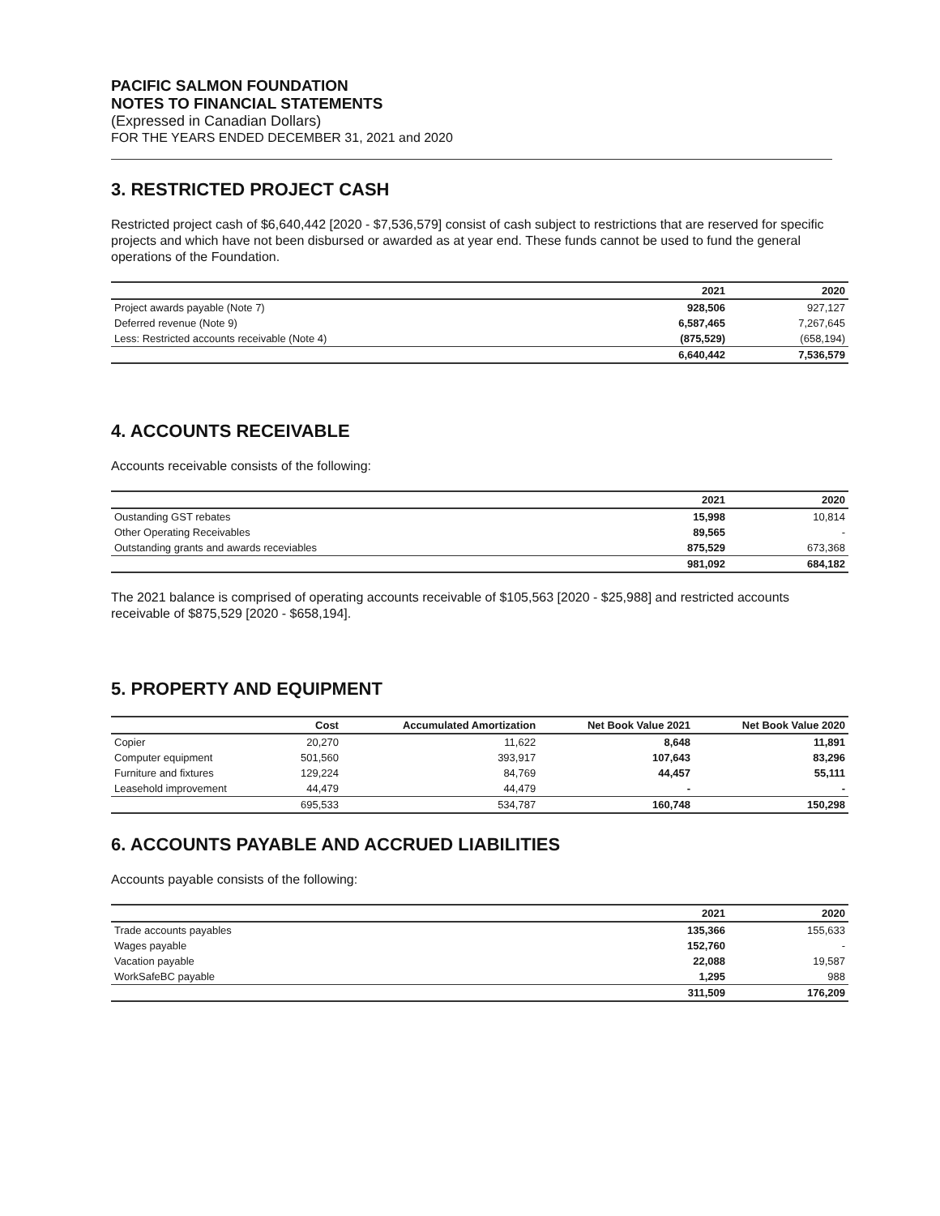PACIFIC SALMON FOUNDATION
NOTES TO FINANCIAL STATEMENTS
(Expressed in Canadian Dollars)
FOR THE YEARS ENDED DECEMBER 31, 2021 and 2020
3. RESTRICTED PROJECT CASH
Restricted project cash of $6,640,442 [2020 - $7,536,579] consist of cash subject to restrictions that are reserved for specific projects and which have not been disbursed or awarded as at year end. These funds cannot be used to fund the general operations of the Foundation.
| | 2021 | 2020 |
| --- | --- | --- |
| Project awards payable (Note 7) | 928,506 | 927,127 |
| Deferred revenue (Note 9) | 6,587,465 | 7,267,645 |
| Less: Restricted accounts receivable (Note 4) | (875,529) | (658,194) |
| | 6,640,442 | 7,536,579 |
4. ACCOUNTS RECEIVABLE
Accounts receivable consists of the following:
| | 2021 | 2020 |
| --- | --- | --- |
| Oustanding GST rebates | 15,998 | 10,814 |
| Other Operating Receivables | 89,565 | - |
| Outstanding grants and awards receviables | 875,529 | 673,368 |
| | 981,092 | 684,182 |
The 2021 balance is comprised of operating accounts receivable of $105,563 [2020 - $25,988] and restricted accounts receivable of $875,529 [2020 - $658,194].
5. PROPERTY AND EQUIPMENT
| | Cost | Accumulated Amortization | Net Book Value 2021 | Net Book Value 2020 |
| --- | --- | --- | --- | --- |
| Copier | 20,270 | 11,622 | 8,648 | 11,891 |
| Computer equipment | 501,560 | 393,917 | 107,643 | 83,296 |
| Furniture and fixtures | 129,224 | 84,769 | 44,457 | 55,111 |
| Leasehold improvement | 44,479 | 44,479 | - | - |
| | 695,533 | 534,787 | 160,748 | 150,298 |
6. ACCOUNTS PAYABLE AND ACCRUED LIABILITIES
Accounts payable consists of the following:
| | 2021 | 2020 |
| --- | --- | --- |
| Trade accounts payables | 135,366 | 155,633 |
| Wages payable | 152,760 | - |
| Vacation payable | 22,088 | 19,587 |
| WorkSafeBC payable | 1,295 | 988 |
| | 311,509 | 176,209 |